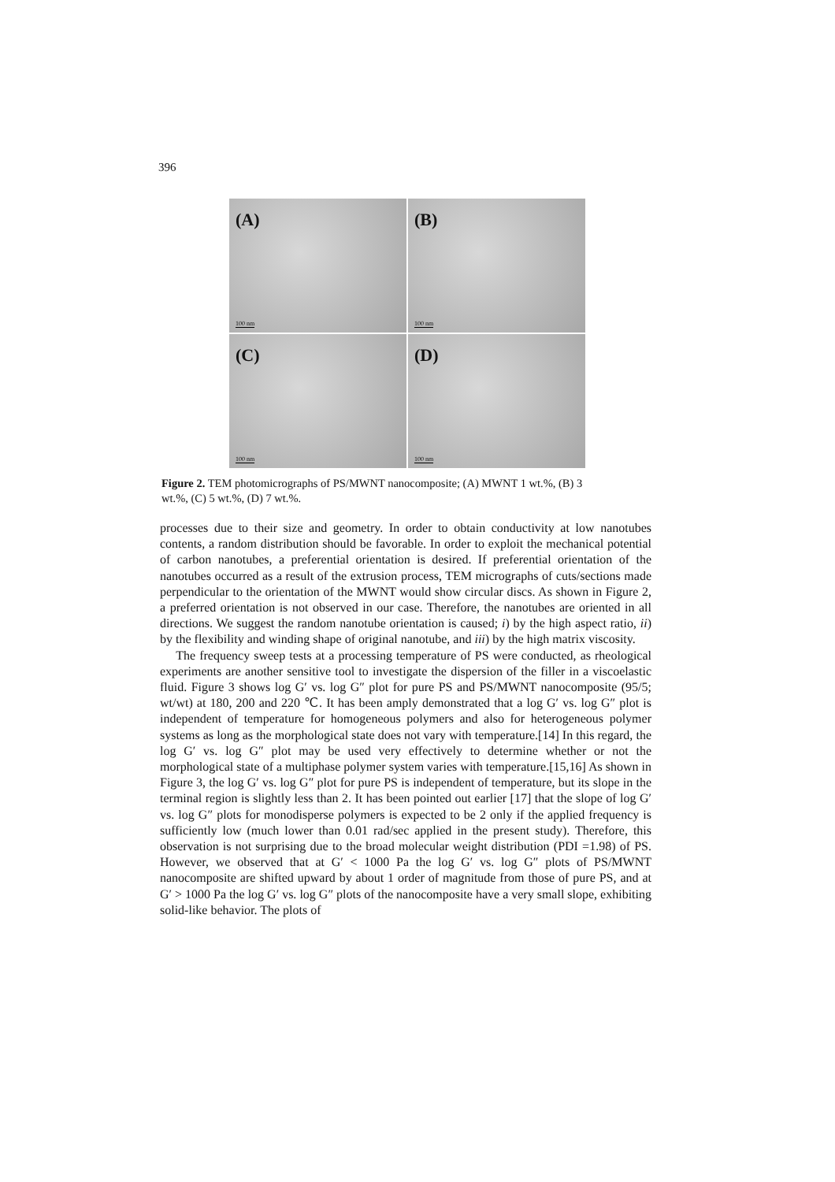396
(A)
100 nm
(B)
100 nm
(C)
100 nm
(D)
100 nm
Figure 2. TEM photomicrographs of PS/MWNT nanocomposite; (A) MWNT 1 wt.%, (B) 3 wt.%, (C) 5 wt.%, (D) 7 wt.%.
processes due to their size and geometry. In order to obtain conductivity at low nanotubes contents, a random distribution should be favorable. In order to exploit the mechanical potential of carbon nanotubes, a preferential orientation is desired. If preferential orientation of the nanotubes occurred as a result of the extrusion process, TEM micrographs of cuts/sections made perpendicular to the orientation of the MWNT would show circular discs. As shown in Figure 2, a preferred orientation is not observed in our case. Therefore, the nanotubes are oriented in all directions. We suggest the random nanotube orientation is caused; i) by the high aspect ratio, ii) by the flexibility and winding shape of original nanotube, and iii) by the high matrix viscosity.
The frequency sweep tests at a processing temperature of PS were conducted, as rheological experiments are another sensitive tool to investigate the dispersion of the filler in a viscoelastic fluid. Figure 3 shows log G′ vs. log G″ plot for pure PS and PS/MWNT nanocomposite (95/5; wt/wt) at 180, 200 and 220 ℃. It has been amply demonstrated that a log G′ vs. log G″ plot is independent of temperature for homogeneous polymers and also for heterogeneous polymer systems as long as the morphological state does not vary with temperature.[14] In this regard, the log G′ vs. log G″ plot may be used very effectively to determine whether or not the morphological state of a multiphase polymer system varies with temperature.[15,16] As shown in Figure 3, the log G′ vs. log G″ plot for pure PS is independent of temperature, but its slope in the terminal region is slightly less than 2. It has been pointed out earlier [17] that the slope of log G′ vs. log G″ plots for monodisperse polymers is expected to be 2 only if the applied frequency is sufficiently low (much lower than 0.01 rad/sec applied in the present study). Therefore, this observation is not surprising due to the broad molecular weight distribution (PDI =1.98) of PS. However, we observed that at G′ < 1000 Pa the log G′ vs. log G″ plots of PS/MWNT nanocomposite are shifted upward by about 1 order of magnitude from those of pure PS, and at G′ > 1000 Pa the log G′ vs. log G″ plots of the nanocomposite have a very small slope, exhibiting solid-like behavior. The plots of